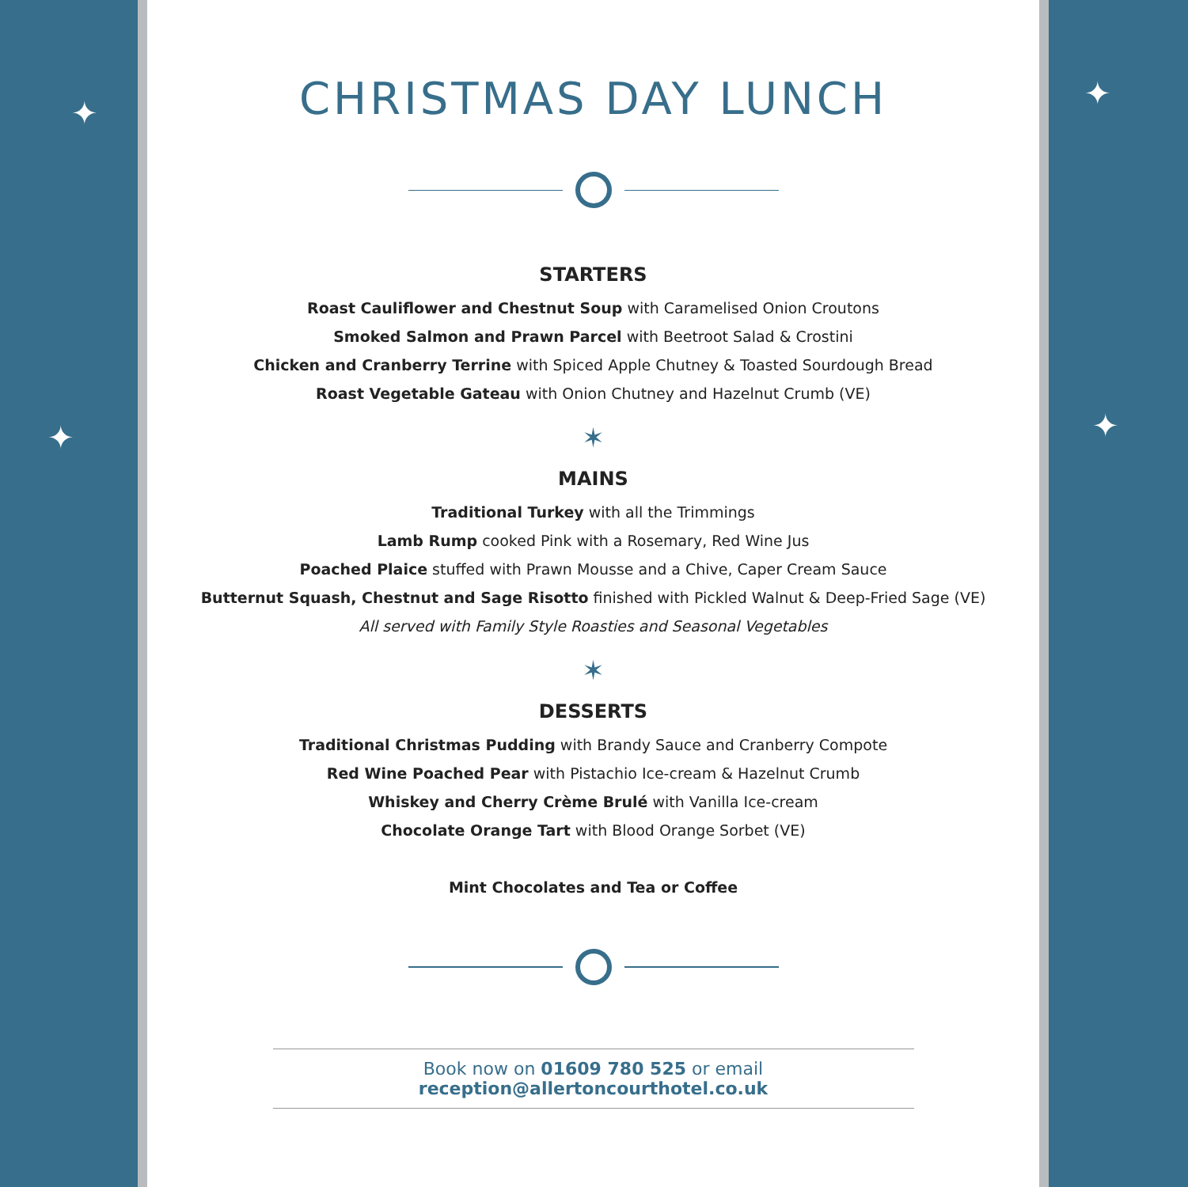✦
✦
✦
✦
CHRISTMAS DAY LUNCH
STARTERS
Roast Cauliflower and Chestnut Soup with Caramelised Onion Croutons
Smoked Salmon and Prawn Parcel with Beetroot Salad & Crostini
Chicken and Cranberry Terrine with Spiced Apple Chutney & Toasted Sourdough Bread
Roast Vegetable Gateau with Onion Chutney and Hazelnut Crumb (VE)
✶
MAINS
Traditional Turkey with all the Trimmings
Lamb Rump cooked Pink with a Rosemary, Red Wine Jus
Poached Plaice stuffed with Prawn Mousse and a Chive, Caper Cream Sauce
Butternut Squash, Chestnut and Sage Risotto finished with Pickled Walnut & Deep-Fried Sage (VE)
All served with Family Style Roasties and Seasonal Vegetables
✶
DESSERTS
Traditional Christmas Pudding with Brandy Sauce and Cranberry Compote
Red Wine Poached Pear with Pistachio Ice-cream & Hazelnut Crumb
Whiskey and Cherry Crème Brulé with Vanilla Ice-cream
Chocolate Orange Tart with Blood Orange Sorbet (VE)
Mint Chocolates and Tea or Coffee
Book now on 01609 780 525 or email reception@allertoncourthotel.co.uk